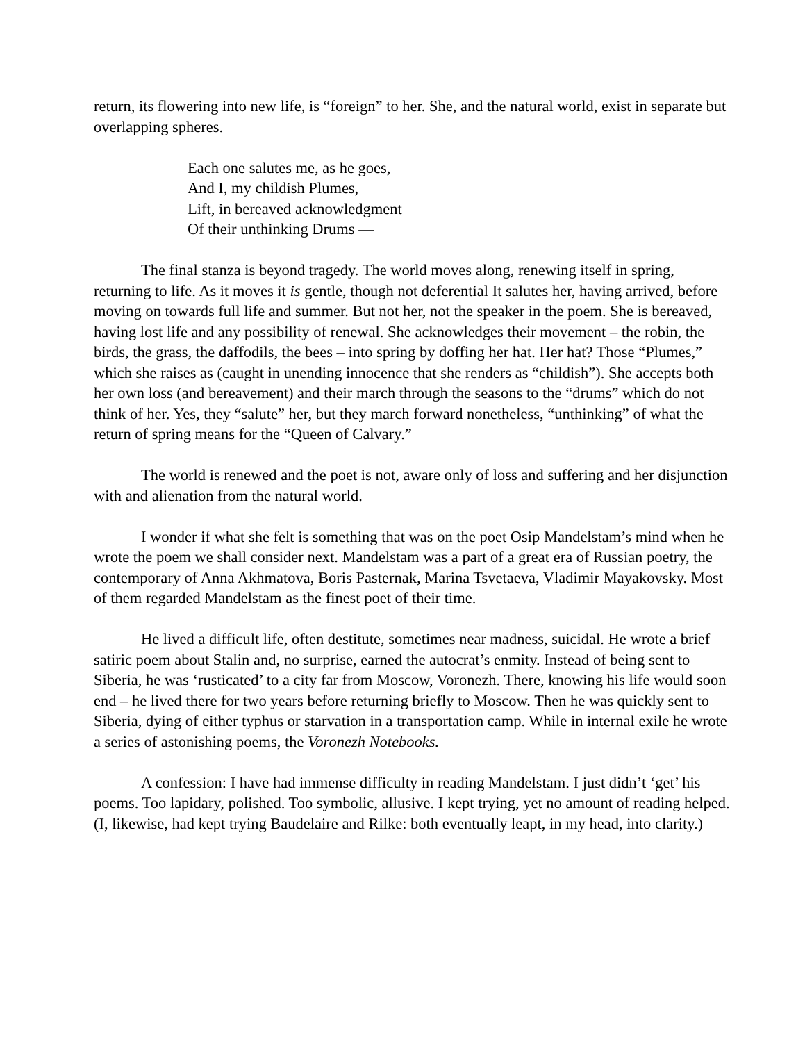return, its flowering into new life, is “foreign” to her. She, and the natural world, exist in separate but overlapping spheres.
Each one salutes me, as he goes,
And I, my childish Plumes,
Lift, in bereaved acknowledgment
Of their unthinking Drums —
The final stanza is beyond tragedy. The world moves along, renewing itself in spring, returning to life. As it moves it is gentle, though not deferential It salutes her, having arrived, before moving on towards full life and summer. But not her, not the speaker in the poem. She is bereaved, having lost life and any possibility of renewal. She acknowledges their movement – the robin, the birds, the grass, the daffodils, the bees – into spring by doffing her hat. Her hat? Those “Plumes,” which she raises as (caught in unending innocence that she renders as “childish”). She accepts both her own loss (and bereavement) and their march through the seasons to the “drums” which do not think of her. Yes, they “salute” her, but they march forward nonetheless, “unthinking” of what the return of spring means for the “Queen of Calvary.”
The world is renewed and the poet is not, aware only of loss and suffering and her disjunction with and alienation from the natural world.
I wonder if what she felt is something that was on the poet Osip Mandelstam’s mind when he wrote the poem we shall consider next. Mandelstam was a part of a great era of Russian poetry, the contemporary of Anna Akhmatova, Boris Pasternak, Marina Tsvetaeva, Vladimir Mayakovsky. Most of them regarded Mandelstam as the finest poet of their time.
He lived a difficult life, often destitute, sometimes near madness, suicidal. He wrote a brief satiric poem about Stalin and, no surprise, earned the autocrat’s enmity. Instead of being sent to Siberia, he was ‘rusticated’ to a city far from Moscow, Voronezh. There, knowing his life would soon end – he lived there for two years before returning briefly to Moscow. Then he was quickly sent to Siberia, dying of either typhus or starvation in a transportation camp. While in internal exile he wrote a series of astonishing poems, the Voronezh Notebooks.
A confession: I have had immense difficulty in reading Mandelstam. I just didn’t ‘get’ his poems. Too lapidary, polished. Too symbolic, allusive. I kept trying, yet no amount of reading helped. (I, likewise, had kept trying Baudelaire and Rilke: both eventually leapt, in my head, into clarity.)